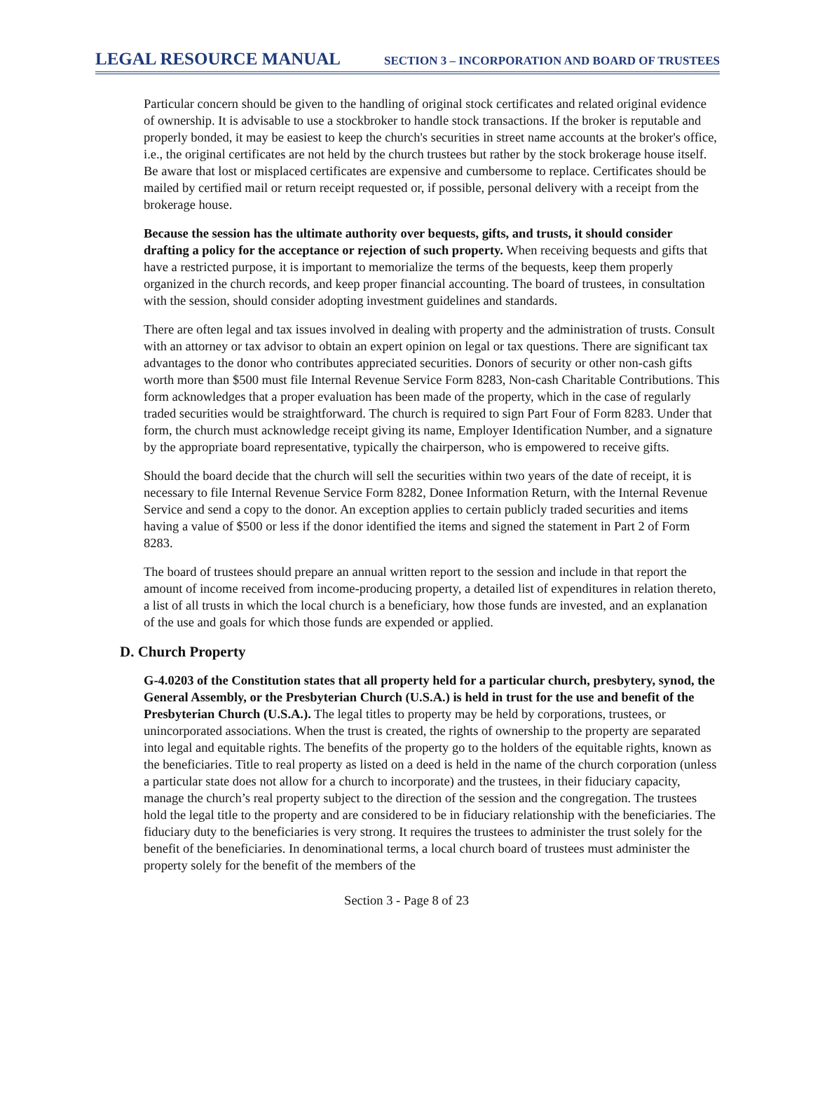LEGAL RESOURCE MANUAL SECTION 3 – INCORPORATION AND BOARD OF TRUSTEES
Particular concern should be given to the handling of original stock certificates and related original evidence of ownership. It is advisable to use a stockbroker to handle stock transactions. If the broker is reputable and properly bonded, it may be easiest to keep the church's securities in street name accounts at the broker's office, i.e., the original certificates are not held by the church trustees but rather by the stock brokerage house itself. Be aware that lost or misplaced certificates are expensive and cumbersome to replace. Certificates should be mailed by certified mail or return receipt requested or, if possible, personal delivery with a receipt from the brokerage house.
Because the session has the ultimate authority over bequests, gifts, and trusts, it should consider drafting a policy for the acceptance or rejection of such property. When receiving bequests and gifts that have a restricted purpose, it is important to memorialize the terms of the bequests, keep them properly organized in the church records, and keep proper financial accounting. The board of trustees, in consultation with the session, should consider adopting investment guidelines and standards.
There are often legal and tax issues involved in dealing with property and the administration of trusts. Consult with an attorney or tax advisor to obtain an expert opinion on legal or tax questions. There are significant tax advantages to the donor who contributes appreciated securities. Donors of security or other non-cash gifts worth more than $500 must file Internal Revenue Service Form 8283, Non-cash Charitable Contributions. This form acknowledges that a proper evaluation has been made of the property, which in the case of regularly traded securities would be straightforward. The church is required to sign Part Four of Form 8283. Under that form, the church must acknowledge receipt giving its name, Employer Identification Number, and a signature by the appropriate board representative, typically the chairperson, who is empowered to receive gifts.
Should the board decide that the church will sell the securities within two years of the date of receipt, it is necessary to file Internal Revenue Service Form 8282, Donee Information Return, with the Internal Revenue Service and send a copy to the donor. An exception applies to certain publicly traded securities and items having a value of $500 or less if the donor identified the items and signed the statement in Part 2 of Form 8283.
The board of trustees should prepare an annual written report to the session and include in that report the amount of income received from income-producing property, a detailed list of expenditures in relation thereto, a list of all trusts in which the local church is a beneficiary, how those funds are invested, and an explanation of the use and goals for which those funds are expended or applied.
D. Church Property
G-4.0203 of the Constitution states that all property held for a particular church, presbytery, synod, the General Assembly, or the Presbyterian Church (U.S.A.) is held in trust for the use and benefit of the Presbyterian Church (U.S.A.). The legal titles to property may be held by corporations, trustees, or unincorporated associations. When the trust is created, the rights of ownership to the property are separated into legal and equitable rights. The benefits of the property go to the holders of the equitable rights, known as the beneficiaries. Title to real property as listed on a deed is held in the name of the church corporation (unless a particular state does not allow for a church to incorporate) and the trustees, in their fiduciary capacity, manage the church’s real property subject to the direction of the session and the congregation. The trustees hold the legal title to the property and are considered to be in fiduciary relationship with the beneficiaries. The fiduciary duty to the beneficiaries is very strong. It requires the trustees to administer the trust solely for the benefit of the beneficiaries. In denominational terms, a local church board of trustees must administer the property solely for the benefit of the members of the
Section 3 - Page 8 of 23